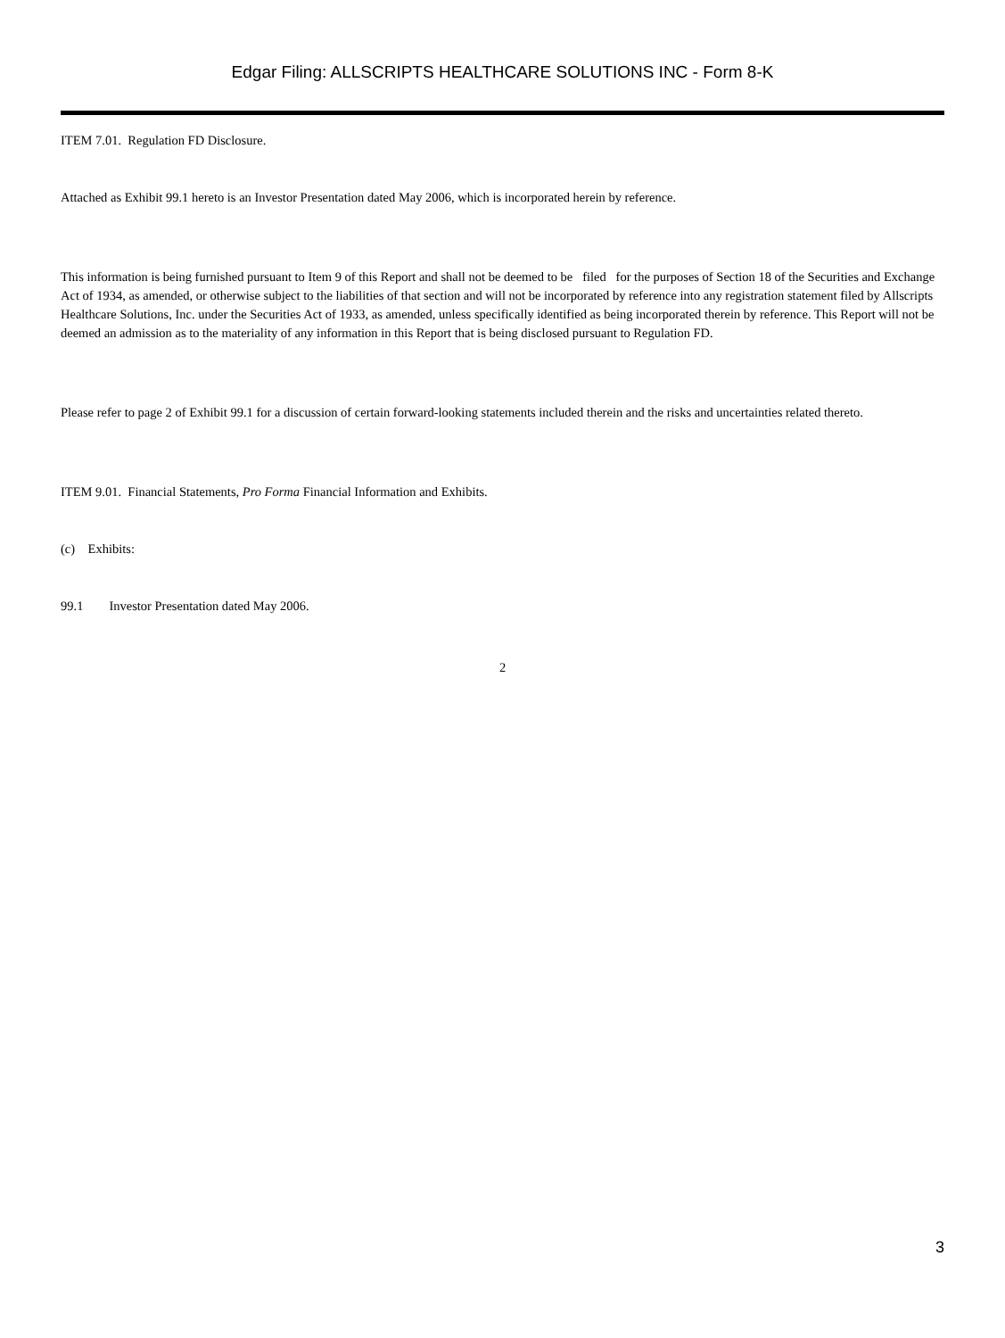Edgar Filing: ALLSCRIPTS HEALTHCARE SOLUTIONS INC - Form 8-K
ITEM 7.01. Regulation FD Disclosure.
Attached as Exhibit 99.1 hereto is an Investor Presentation dated May 2006, which is incorporated herein by reference.
This information is being furnished pursuant to Item 9 of this Report and shall not be deemed to be filed for the purposes of Section 18 of the Securities and Exchange Act of 1934, as amended, or otherwise subject to the liabilities of that section and will not be incorporated by reference into any registration statement filed by Allscripts Healthcare Solutions, Inc. under the Securities Act of 1933, as amended, unless specifically identified as being incorporated therein by reference. This Report will not be deemed an admission as to the materiality of any information in this Report that is being disclosed pursuant to Regulation FD.
Please refer to page 2 of Exhibit 99.1 for a discussion of certain forward-looking statements included therein and the risks and uncertainties related thereto.
ITEM 9.01. Financial Statements, Pro Forma Financial Information and Exhibits.
(c) Exhibits:
99.1 Investor Presentation dated May 2006.
2
3